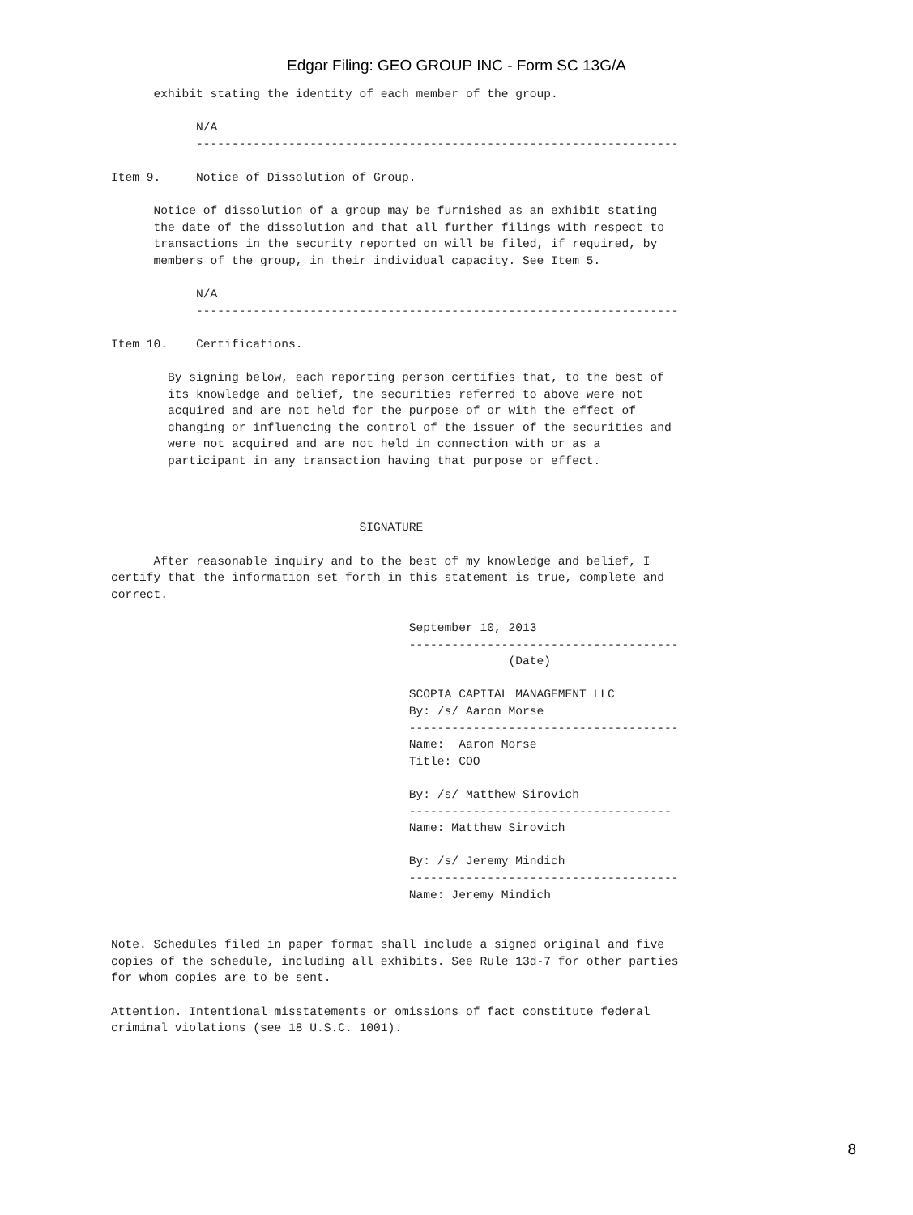Edgar Filing: GEO GROUP INC - Form SC 13G/A
      exhibit stating the identity of each member of the group.

            N/A
            --------------------------------------------------------------------

Item 9.     Notice of Dissolution of Group.

      Notice of dissolution of a group may be furnished as an exhibit stating
      the date of the dissolution and that all further filings with respect to
      transactions in the security reported on will be filed, if required, by
      members of the group, in their individual capacity. See Item 5.

            N/A
            --------------------------------------------------------------------

Item 10.    Certifications.

        By signing below, each reporting person certifies that, to the best of
        its knowledge and belief, the securities referred to above were not
        acquired and are not held for the purpose of or with the effect of
        changing or influencing the control of the issuer of the securities and
        were not acquired and are not held in connection with or as a
        participant in any transaction having that purpose or effect.



                                   SIGNATURE

      After reasonable inquiry and to the best of my knowledge and belief, I
certify that the information set forth in this statement is true, complete and
correct.

                                          September 10, 2013
                                          --------------------------------------
                                                        (Date)

                                          SCOPIA CAPITAL MANAGEMENT LLC
                                          By: /s/ Aaron Morse
                                          --------------------------------------
                                          Name:  Aaron Morse
                                          Title: COO

                                          By: /s/ Matthew Sirovich
                                          -------------------------------------
                                          Name: Matthew Sirovich

                                          By: /s/ Jeremy Mindich
                                          --------------------------------------
                                          Name: Jeremy Mindich


Note. Schedules filed in paper format shall include a signed original and five
copies of the schedule, including all exhibits. See Rule 13d-7 for other parties
for whom copies are to be sent.

Attention. Intentional misstatements or omissions of fact constitute federal
criminal violations (see 18 U.S.C. 1001).
8